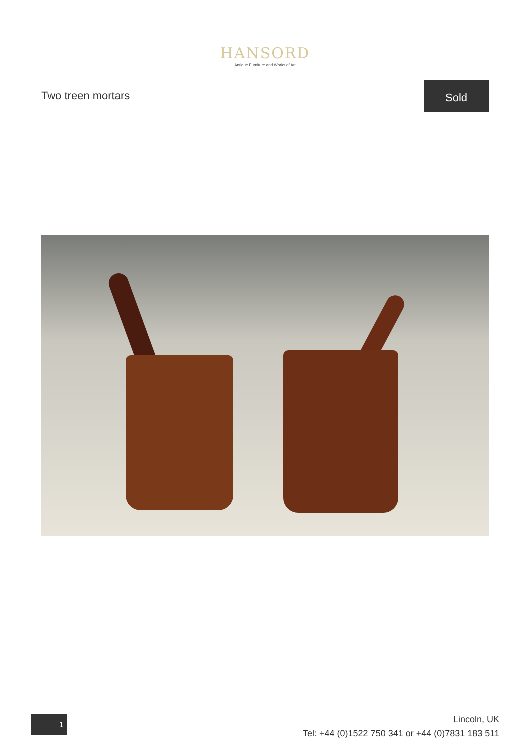HANSORD
Antique Furniture and Works of Art
Two treen mortars
Sold
1
Lincoln, UK
Tel: +44 (0)1522 750 341 or +44 (0)7831 183 511